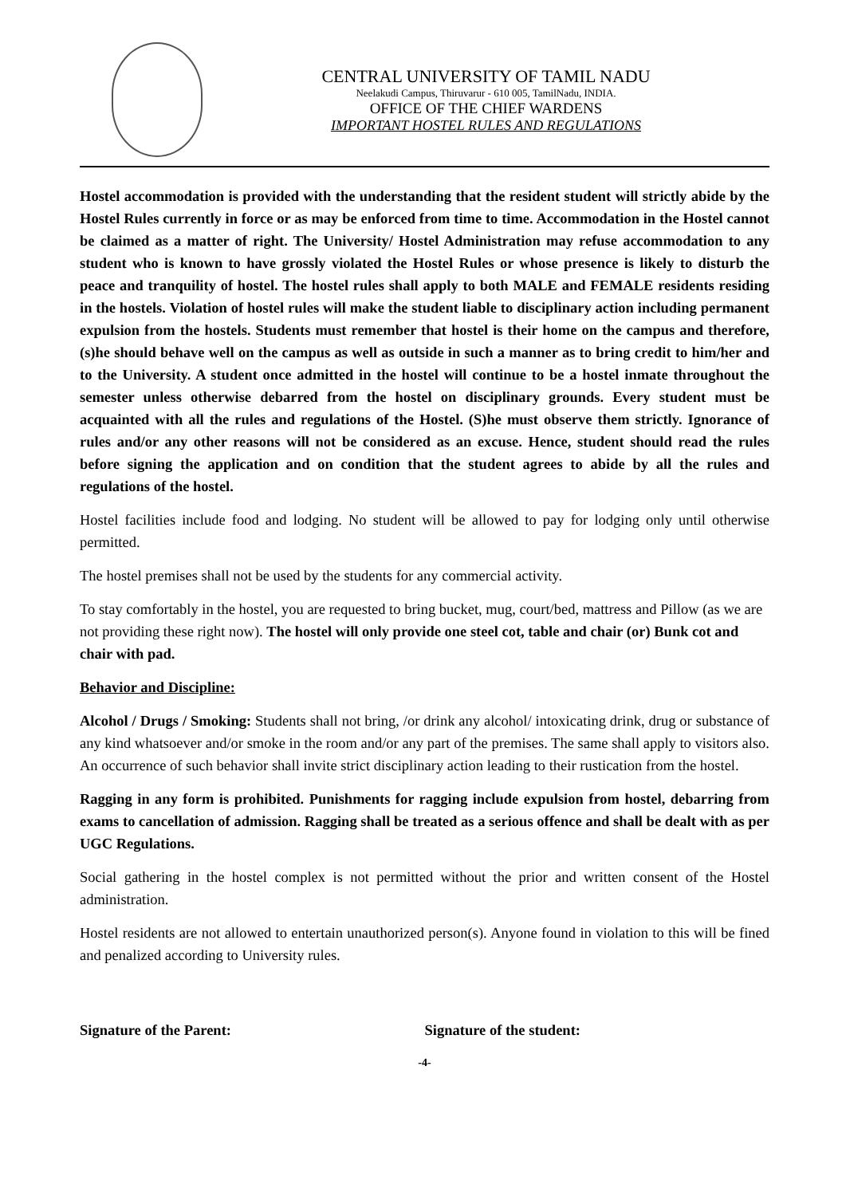CENTRAL UNIVERSITY OF TAMIL NADU
Neelakudi Campus, Thiruvarur - 610 005, TamilNadu, INDIA.
OFFICE OF THE CHIEF WARDENS
IMPORTANT HOSTEL RULES AND REGULATIONS
Hostel accommodation is provided with the understanding that the resident student will strictly abide by the Hostel Rules currently in force or as may be enforced from time to time. Accommodation in the Hostel cannot be claimed as a matter of right. The University/ Hostel Administration may refuse accommodation to any student who is known to have grossly violated the Hostel Rules or whose presence is likely to disturb the peace and tranquility of hostel. The hostel rules shall apply to both MALE and FEMALE residents residing in the hostels. Violation of hostel rules will make the student liable to disciplinary action including permanent expulsion from the hostels. Students must remember that hostel is their home on the campus and therefore, (s)he should behave well on the campus as well as outside in such a manner as to bring credit to him/her and to the University. A student once admitted in the hostel will continue to be a hostel inmate throughout the semester unless otherwise debarred from the hostel on disciplinary grounds. Every student must be acquainted with all the rules and regulations of the Hostel. (S)he must observe them strictly. Ignorance of rules and/or any other reasons will not be considered as an excuse. Hence, student should read the rules before signing the application and on condition that the student agrees to abide by all the rules and regulations of the hostel.
Hostel facilities include food and lodging. No student will be allowed to pay for lodging only until otherwise permitted.
The hostel premises shall not be used by the students for any commercial activity.
To stay comfortably in the hostel, you are requested to bring bucket, mug, court/bed, mattress and Pillow (as we are not providing these right now). The hostel will only provide one steel cot, table and chair (or) Bunk cot and chair with pad.
Behavior and Discipline:
Alcohol / Drugs / Smoking: Students shall not bring, /or drink any alcohol/ intoxicating drink, drug or substance of any kind whatsoever and/or smoke in the room and/or any part of the premises. The same shall apply to visitors also. An occurrence of such behavior shall invite strict disciplinary action leading to their rustication from the hostel.
Ragging in any form is prohibited. Punishments for ragging include expulsion from hostel, debarring from exams to cancellation of admission. Ragging shall be treated as a serious offence and shall be dealt with as per UGC Regulations.
Social gathering in the hostel complex is not permitted without the prior and written consent of the Hostel administration.
Hostel residents are not allowed to entertain unauthorized person(s). Anyone found in violation to this will be fined and penalized according to University rules.
Signature of the Parent: Signature of the student:
-4-